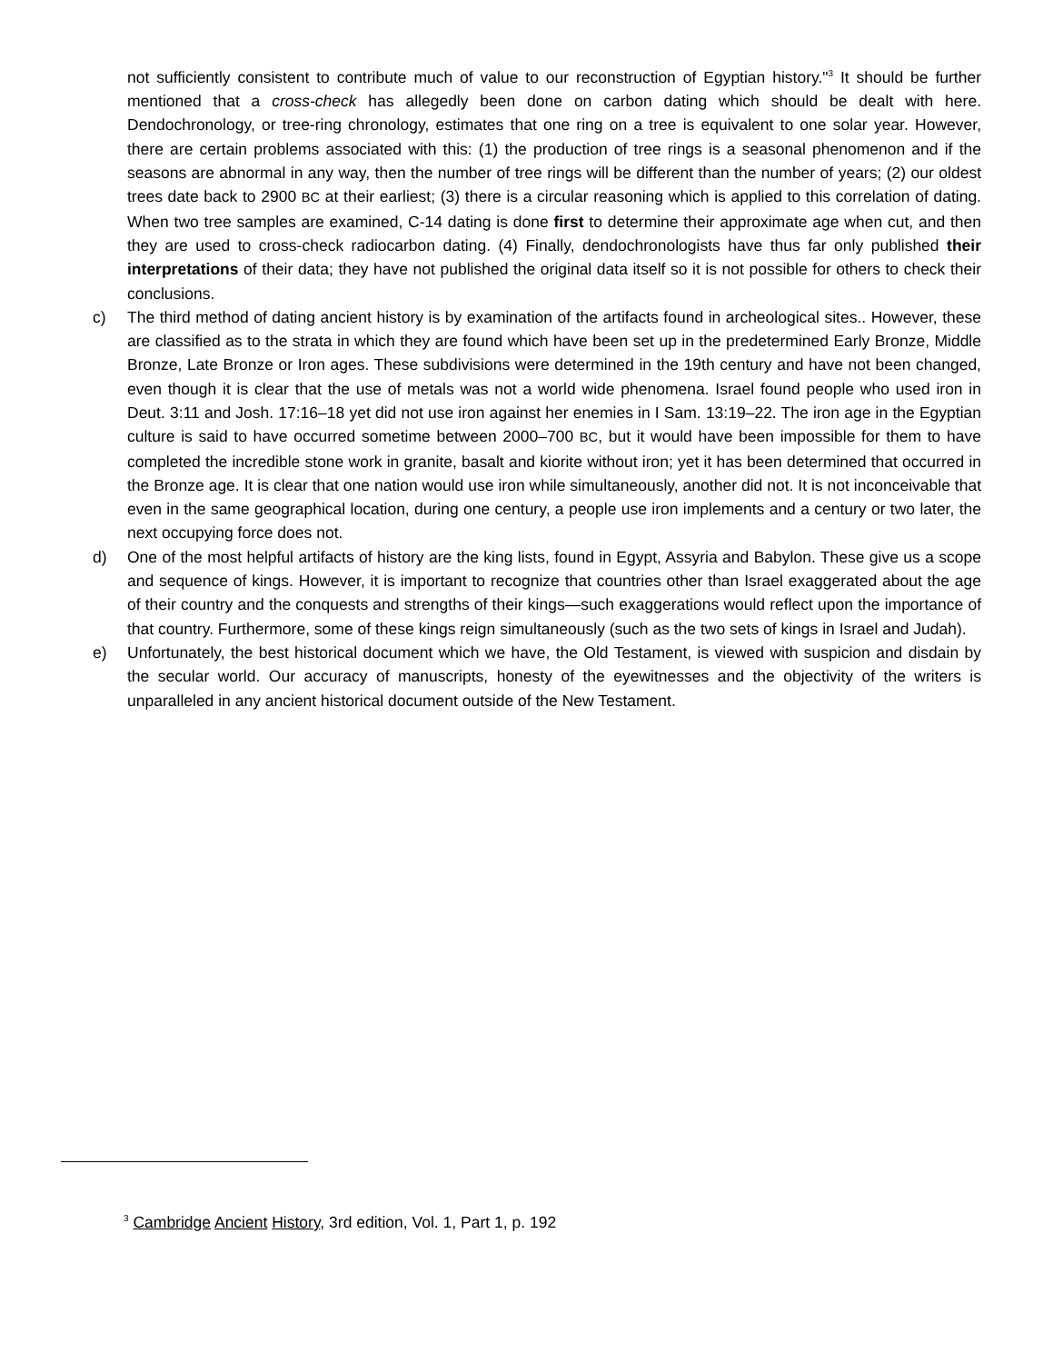not sufficiently consistent to contribute much of value to our reconstruction of Egyptian history."<sup>3</sup> It should be further mentioned that a cross-check has allegedly been done on carbon dating which should be dealt with here. Dendochronology, or tree-ring chronology, estimates that one ring on a tree is equivalent to one solar year. However, there are certain problems associated with this: (1) the production of tree rings is a seasonal phenomenon and if the seasons are abnormal in any way, then the number of tree rings will be different than the number of years; (2) our oldest trees date back to 2900 BC at their earliest; (3) there is a circular reasoning which is applied to this correlation of dating. When two tree samples are examined, C-14 dating is done first to determine their approximate age when cut, and then they are used to cross-check radiocarbon dating. (4) Finally, dendochronologists have thus far only published their interpretations of their data; they have not published the original data itself so it is not possible for others to check their conclusions.
c) The third method of dating ancient history is by examination of the artifacts found in archeological sites.. However, these are classified as to the strata in which they are found which have been set up in the predetermined Early Bronze, Middle Bronze, Late Bronze or Iron ages. These subdivisions were determined in the 19th century and have not been changed, even though it is clear that the use of metals was not a world wide phenomena. Israel found people who used iron in Deut. 3:11 and Josh. 17:16–18 yet did not use iron against her enemies in I Sam. 13:19–22. The iron age in the Egyptian culture is said to have occurred sometime between 2000–700 BC, but it would have been impossible for them to have completed the incredible stone work in granite, basalt and kiorite without iron; yet it has been determined that occurred in the Bronze age. It is clear that one nation would use iron while simultaneously, another did not. It is not inconceivable that even in the same geographical location, during one century, a people use iron implements and a century or two later, the next occupying force does not.
d) One of the most helpful artifacts of history are the king lists, found in Egypt, Assyria and Babylon. These give us a scope and sequence of kings. However, it is important to recognize that countries other than Israel exaggerated about the age of their country and the conquests and strengths of their kings—such exaggerations would reflect upon the importance of that country. Furthermore, some of these kings reign simultaneously (such as the two sets of kings in Israel and Judah).
e) Unfortunately, the best historical document which we have, the Old Testament, is viewed with suspicion and disdain by the secular world. Our accuracy of manuscripts, honesty of the eyewitnesses and the objectivity of the writers is unparalleled in any ancient historical document outside of the New Testament.
<sup>3</sup> Cambridge Ancient History, 3rd edition, Vol. 1, Part 1, p. 192